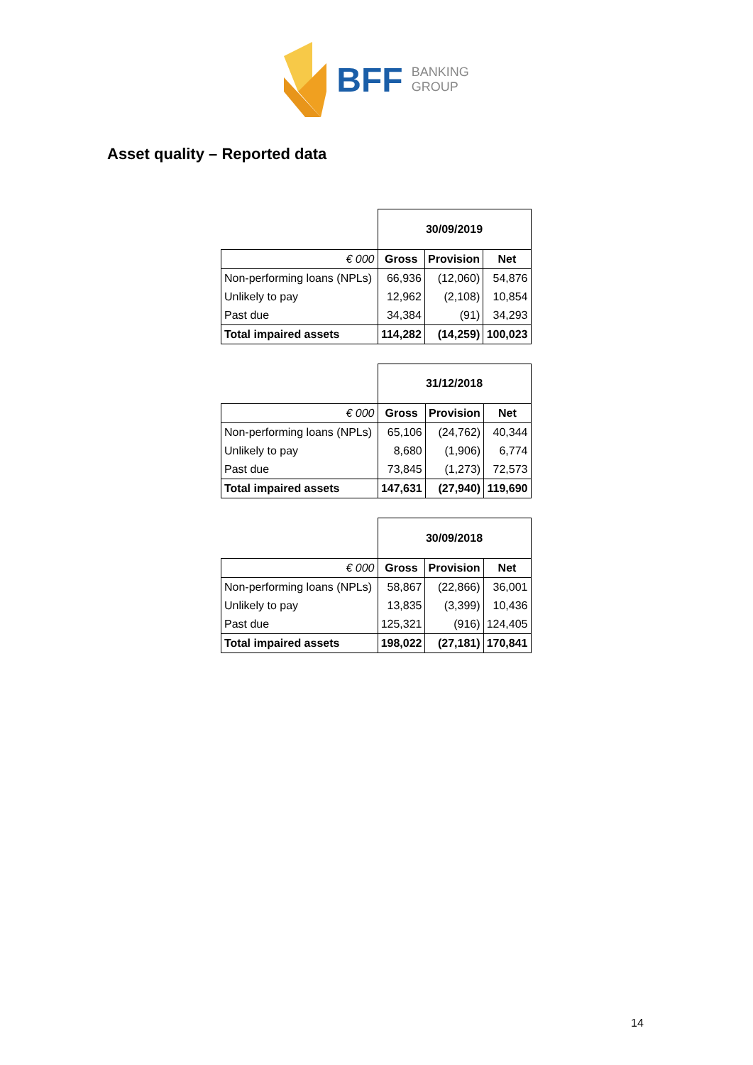BFF BANKING
GROUP
Asset quality – Reported data
| | 30/09/2019 | | |
| € 000 | Gross | Provision | Net |
| Non-performing loans (NPLs) | 66,936 | (12,060) | 54,876 |
| Unlikely to pay | 12,962 | (2,108) | 10,854 |
| Past due | 34,384 | (91) | 34,293 |
| Total impaired assets | 114,282 | (14,259) | 100,023 |
| | 31/12/2018 | | |
| € 000 | Gross | Provision | Net |
| Non-performing loans (NPLs) | 65,106 | (24,762) | 40,344 |
| Unlikely to pay | 8,680 | (1,906) | 6,774 |
| Past due | 73,845 | (1,273) | 72,573 |
| Total impaired assets | 147,631 | (27,940) | 119,690 |
| | 30/09/2018 | | |
| € 000 | Gross | Provision | Net |
| Non-performing loans (NPLs) | 58,867 | (22,866) | 36,001 |
| Unlikely to pay | 13,835 | (3,399) | 10,436 |
| Past due | 125,321 | (916) | 124,405 |
| Total impaired assets | 198,022 | (27,181) | 170,841 |
14